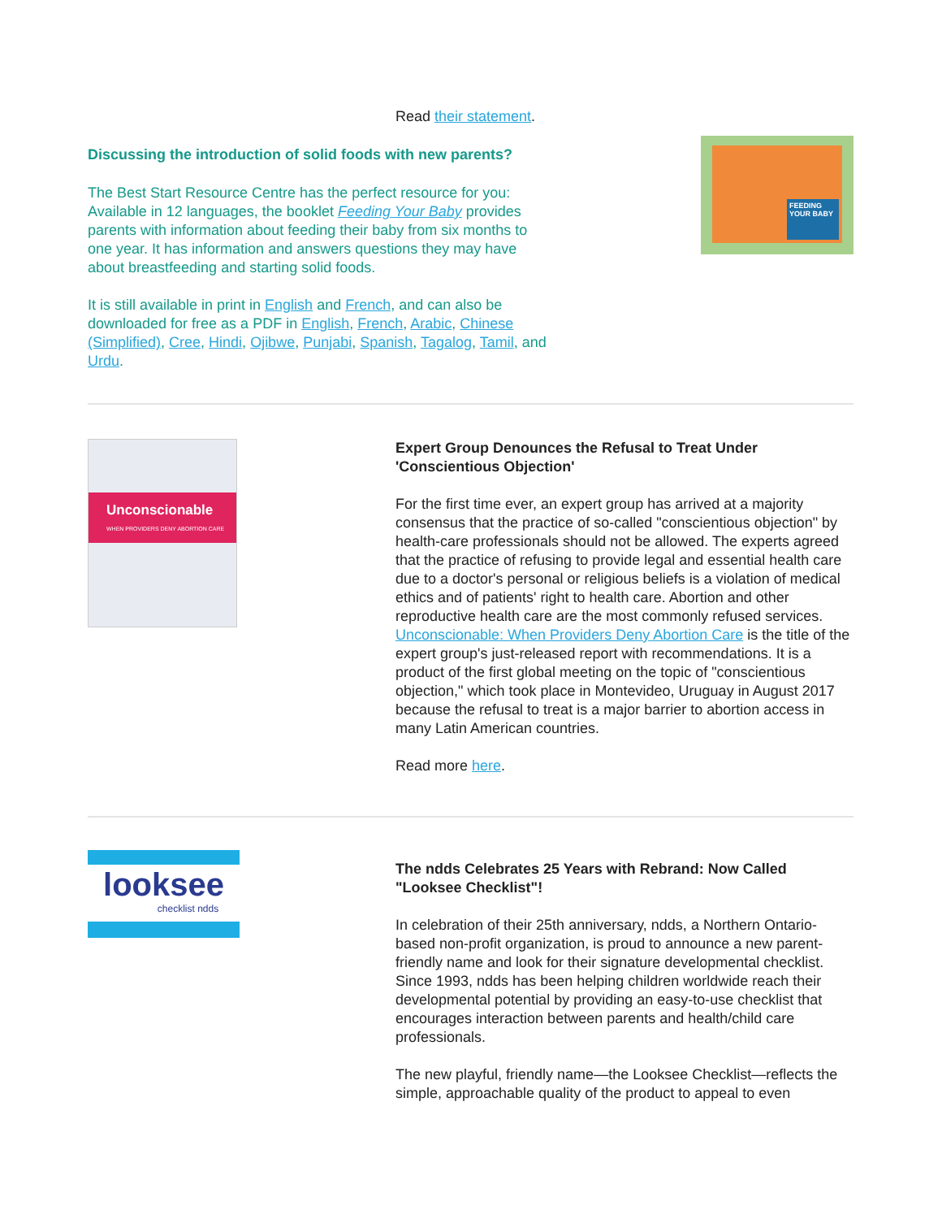Read their statement.
Discussing the introduction of solid foods with new parents?
The Best Start Resource Centre has the perfect resource for you: Available in 12 languages, the booklet Feeding Your Baby provides parents with information about feeding their baby from six months to one year. It has information and answers questions they may have about breastfeeding and starting solid foods.
It is still available in print in English and French, and can also be downloaded for free as a PDF in English, French, Arabic, Chinese (Simplified), Cree, Hindi, Ojibwe, Punjabi, Spanish, Tagalog, Tamil, and Urdu.
FEEDING YOUR BABY
Unconscionable
WHEN PROVIDERS DENY ABORTION CARE
Expert Group Denounces the Refusal to Treat Under 'Conscientious Objection'
For the first time ever, an expert group has arrived at a majority consensus that the practice of so-called "conscientious objection" by health-care professionals should not be allowed. The experts agreed that the practice of refusing to provide legal and essential health care due to a doctor's personal or religious beliefs is a violation of medical ethics and of patients' right to health care. Abortion and other reproductive health care are the most commonly refused services.
Unconscionable: When Providers Deny Abortion Care is the title of the expert group's just-released report with recommendations. It is a product of the first global meeting on the topic of "conscientious objection," which took place in Montevideo, Uruguay in August 2017 because the refusal to treat is a major barrier to abortion access in many Latin American countries.
Read more here.
looksee
checklist ndds
The ndds Celebrates 25 Years with Rebrand: Now Called "Looksee Checklist"!
In celebration of their 25th anniversary, ndds, a Northern Ontario-based non-profit organization, is proud to announce a new parent-friendly name and look for their signature developmental checklist. Since 1993, ndds has been helping children worldwide reach their developmental potential by providing an easy-to-use checklist that encourages interaction between parents and health/child care professionals.
The new playful, friendly name—the Looksee Checklist—reflects the simple, approachable quality of the product to appeal to even